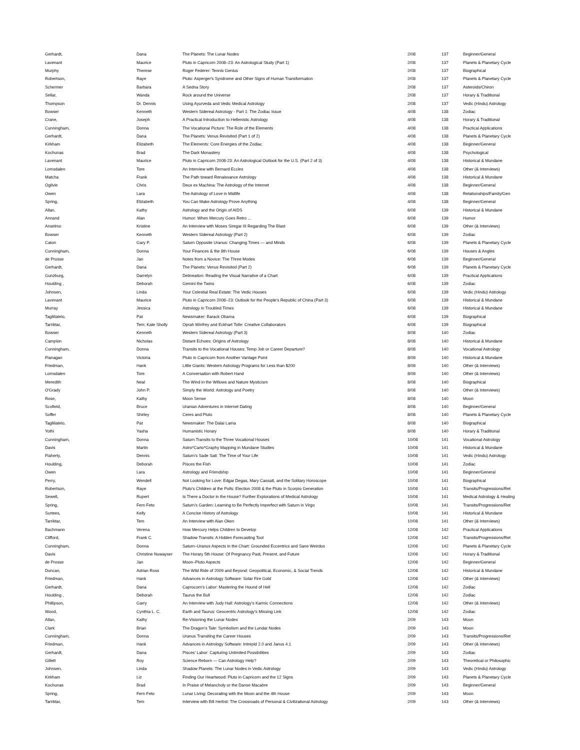| Gerhardt, | Dana | The Planets: The Lunar Nodes | 2/08 | 137 | Beginner/General |
| Lavenant | Maurice | Pluto in Capricorn 2008–23: An Astrological Study (Part 1) | 2/08 | 137 | Planets & Planetary Cycle |
| Murphy | Therese | Roger Federer: Tennis Genius | 2/08 | 137 | Biographical |
| Robertson, | Raye | Pluto: Asperger's Syndrome and Other Signs of Human Transformation | 2/08 | 137 | Planets & Planetary Cycle |
| Schermer | Barbara | A Sedna Story | 2/08 | 137 | Asteroids/Chiron |
| Sellar, | Wanda | Rock around the Universe | 2/08 | 137 | Horary & Traditional |
| Thompson | Dr. Dennis | Using Ayurveda and Vedic Medical Astrology | 2/08 | 137 | Vedic (Hindu) Astrology |
| Bowser | Kenneth | Western Sidereal Astrology - Part 1: The Zodiac Issue | 4/08 | 138 | Zodiac |
| Crane, | Joseph | A Practical Introduction to Hellenistic Astrology | 4/08 | 138 | Horary & Traditional |
| Cunningham, | Donna | The Vocational Picture: The Role of the Elements | 4/08 | 138 | Practical Applications |
| Gerhardt, | Dana | The Planets: Venus Revisited (Part 1 of 2) | 4/08 | 138 | Planets & Planetary Cycle |
| Kirkham | Elizabeth | The Elements: Core Energies of the Zodiac | 4/08 | 138 | Beginner/General |
| Kochunas | Brad | The Dark Monastery | 4/08 | 138 | Psychological |
| Lavenant | Maurice | Pluto in Capricorn 2008-23: An Astrological Outlook for the U.S. (Part 2 of 3) | 4/08 | 138 | Historical & Mundane |
| Lomsdalen | Tore | An Interview with Bernard Eccles | 4/08 | 138 | Other (& Interviews) |
| Matcha | Frank | The Path toward Renaissance Astrology | 4/08 | 138 | Historical & Mundane |
| Ogilvie | Chris | Deux ex Machina: The Astrology of the Internet | 4/08 | 138 | Beginner/General |
| Owen | Lara | The Astrology of Love in Midlife | 4/08 | 138 | Relationships/Family/Gen |
| Spring, | Elizabeth | You Can Make Astrology Prove Anything | 4/08 | 138 | Beginner/General |
| Allan, | Kathy | Astrology and the Origin of AIDS | 6/08 | 139 | Historical & Mundane |
| Annand | Alan | Humor: When Mercury Goes Retro ... | 6/08 | 139 | Humor |
| Anselmo | Kristine | An Interview with Moses Siregar III Regarding The Blast | 6/08 | 139 | Other (& Interviews) |
| Bowser | Kenneth | Western Sidereal Astrology (Part 2) | 6/08 | 139 | Zodiac |
| Caton | Gary P. | Saturn Opposite Uranus: Changing Times — and Minds | 6/08 | 139 | Planets & Planetary Cycle |
| Cunningham, | Donna | Your Finances & the 8th House | 6/08 | 139 | Houses & Angles |
| de Prosse | Jan | Notes from a Novice: The Three Modes | 6/08 | 139 | Beginner/General |
| Gerhardt, | Dana | The Planets: Venus Revisited (Part 2) | 6/08 | 139 | Planets & Planetary Cycle |
| Gunzburg, | Darrelyn | Delineation: Reading the Visual Narrative of a Chart | 6/08 | 139 | Practical Applications |
| Houlding , | Deborah | Gemini the Twins | 6/08 | 139 | Zodiac |
| Johnsen, | Linda | Your Celestial Real Estate: The Vedic Houses | 6/08 | 139 | Vedic (Hindu) Astrology |
| Lavenant | Maurice | Pluto in Capricorn 2008–23: Outlook for the People's Republic of China (Part 3) | 6/08 | 139 | Historical & Mundane |
| Murray | Jessica | Astrology in Troubled Times | 6/08 | 139 | Historical & Mundane |
| Tagliilatelo, | Pat | Newsmaker: Barack Obama | 6/08 | 139 | Biographical |
| Tarriktar, | Tem; Kate Sholly | Oprah Winfrey and Eckhart Tolle: Creative Collaborators | 6/08 | 139 | Biographical |
| Bowser | Kenneth | Western Sidereal Astrology (Part 3) | 8/08 | 140 | Zodiac |
| Campion | Nicholas | Distant Echoes: Origins of Astrology | 8/08 | 140 | Historical & Mundane |
| Cunningham, | Donna | Transits to the Vocational Houses: Temp Job or Career Departure? | 8/08 | 140 | Vocational Astrology |
| Flanagan | Victoria | Pluto in Capricorn from Another Vantage Point | 8/08 | 140 | Historical & Mundane |
| Friedman, | Hank | Little Giants: Western Astrology Programs for Less than $200 | 8/08 | 140 | Other (& Interviews) |
| Lomsdalen | Tore | A Conversation with Robert Hand | 8/08 | 140 | Other (& Interviews) |
| Meredith | Neal | The Wind in the Willows and Nature Mysticism | 8/08 | 140 | Biographical |
| O'Grady | John P. | Simply the World: Astrology and Poetry | 8/08 | 140 | Other (& Interviews) |
| Rose, | Kathy | Moon Sense | 8/08 | 140 | Moon |
| Scofield, | Bruce | Uranian Adventures in Internet Dating | 8/08 | 140 | Beginner/General |
| Soffer | Shirley | Ceres and Pluto | 8/08 | 140 | Planets & Planetary Cycle |
| Tagliilatelo, | Pat | Newsmaker: The Dalai Lama | 8/08 | 140 | Biographical |
| Yothi | Yasha | Humanistic Horary | 8/08 | 140 | Horary & Traditional |
| Cunningham, | Donna | Saturn Transits to the Three Vocational Houses | 10/08 | 141 | Vocational Astrology |
| Davis | Martin | Astro*Carto*Graphy Mapping in Mundane Studies | 10/08 | 141 | Historical & Mundane |
| Flaherty, | Dennis | Saturn's Sade Sati: The Time of Your Life | 10/08 | 141 | Vedic (Hindu) Astrology |
| Houlding, | Deborah | Pisces the Fish | 10/08 | 141 | Zodiac |
| Owen | Lara | Astrology and Friendship | 10/08 | 141 | Beginner/General |
| Perry, | Wendell | Not Looking for Love: Edgar Degas, Mary Cassatt, and the Solitary Horoscope | 10/08 | 141 | Biographical |
| Robertson, | Raye | Pluto's Children at the Polls: Election 2008 & the Pluto in Scorpio Generation | 10/08 | 141 | Transits/Progressions/Ret |
| Sewell, | Rupert | Is There a Doctor in the House? Further Explorations of Medical Astrology | 10/08 | 141 | Medical Astrology & Healing |
| Spring, | Fern Feto | Saturn's Garden: Learning to Be Perfectly Imperfect with Saturn in Virgo | 10/08 | 141 | Transits/Progressions/Ret |
| Surtees, | Kelly | A Concise History of Astrology | 10/08 | 141 | Historical & Mundane |
| Tarriktar, | Tem | An Interview with Alan Oken | 10/08 | 141 | Other (& Interviews) |
| Bachmann | Verena | How Mercury Helps Children to Develop | 12/08 | 142 | Practical Applications |
| Clifford, | Frank C. | Shadow Transits: A Hidden Forecasting Tool | 12/08 | 142 | Transits/Progressions/Ret |
| Cunningham, | Donna | Saturn–Uranus Aspects in the Chart: Grounded Eccentrics and Sane Weirdos | 12/08 | 142 | Planets & Planetary Cycle |
| Davis | Christine Nuwayser | The Horary 5th House: Of Pregnancy Past, Present, and Future | 12/08 | 142 | Horary & Traditional |
| de Prosse | Jan | Moon–Pluto Aspects | 12/08 | 142 | Beginner/General |
| Duncan, | Adrian Ross | The Wild Ride of 2009 and Beyond: Geopolitical, Economic, & Social Trends | 12/08 | 142 | Historical & Mundane |
| Friedman, | Hank | Advances in Astrology Software: Solar Fire Gold | 12/08 | 142 | Other (& Interviews) |
| Gerhardt, | Dana | Caprocorn's Labor: Mastering the Hound of Hell | 12/08 | 142 | Zodiac |
| Houlding , | Deborah | Taurus the Bull | 12/08 | 142 | Zodiac |
| Phillipson, | Garry | An Interview with Judy Hall: Astrology's Karmic Connections | 12/08 | 142 | Other (& Interviews) |
| Wood, | Cynthia L. C. | Earth and Taurus: Geocentric Astrology's Missing Link | 12/08 | 142 | Zodiac |
| Allan, | Kathy | Re-Visioning the Lunar Nodes | 2/09 | 143 | Moon |
| Clark | Brian | The Dragon's Tale: Symbolism and the Lundar Nodes | 2/09 | 143 | Moon |
| Cunningham, | Donna | Uranus Transiting the Career Houses | 2/09 | 143 | Transits/Progressions/Ret |
| Friedman, | Hank | Advances in Astrology Software: Intrepid 2.0 and Janus 4.1 | 2/09 | 143 | Other (& Interviews) |
| Gerhardt, | Dana | Pisces' Labor: Capturing Unlimited Possibilities | 2/09 | 143 | Zodiac |
| Gillett | Roy | Science Reborn — Can Astrology Help? | 2/09 | 143 | Theoretical or Philosophic |
| Johnsen, | Linda | Shadow Planets: The Lunar Nodes in Vedic Astrology | 2/09 | 143 | Vedic (Hindu) Astrology |
| Kirkham | Liz | Finding Our Heartwood: Pluto in Capricorn and the 12 Signs | 2/09 | 143 | Planets & Planetary Cycle |
| Kochunas | Brad | In Praise of Melancholy or the Danse Macabre | 2/09 | 143 | Beginner/General |
| Spring, | Fern Feto | Lunar Living: Decorating with the Moon and the 4th House | 2/09 | 143 | Moon |
| Tarriktar, | Tem | Interview with Bill Herbst: The Crossroads of Personal & Civilizational Astrology | 2/09 | 143 | Other (& Interviews) |